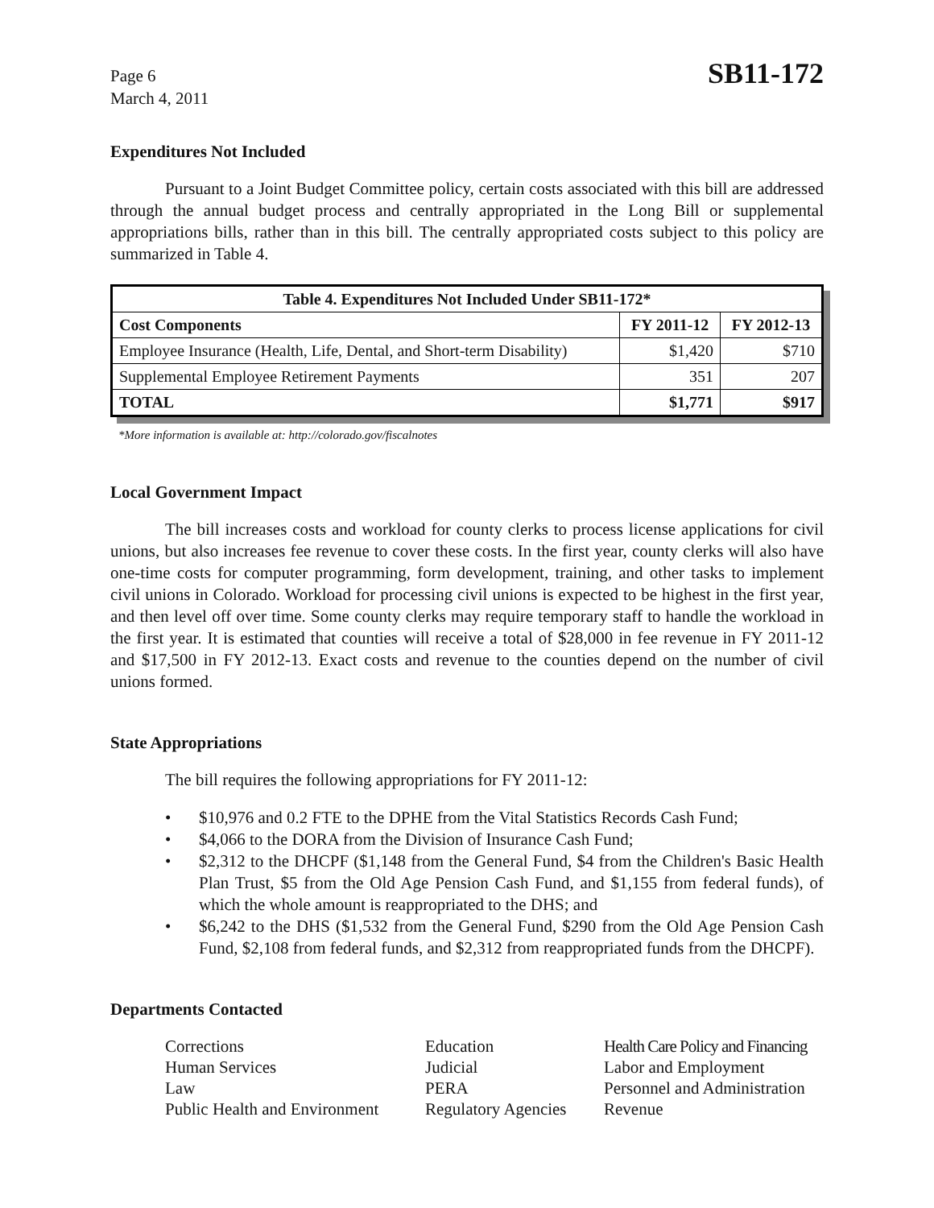Page 6
March 4, 2011
SB11-172
Expenditures Not Included
Pursuant to a Joint Budget Committee policy, certain costs associated with this bill are addressed through the annual budget process and centrally appropriated in the Long Bill or supplemental appropriations bills, rather than in this bill. The centrally appropriated costs subject to this policy are summarized in Table 4.
| Table 4. Expenditures Not Included Under SB11-172* | | |
| --- | --- | --- |
| Cost Components | FY 2011-12 | FY 2012-13 |
| Employee Insurance (Health, Life, Dental, and Short-term Disability) | $1,420 | $710 |
| Supplemental Employee Retirement Payments | 351 | 207 |
| TOTAL | $1,771 | $917 |
*More information is available at: http://colorado.gov/fiscalnotes
Local Government Impact
The bill increases costs and workload for county clerks to process license applications for civil unions, but also increases fee revenue to cover these costs. In the first year, county clerks will also have one-time costs for computer programming, form development, training, and other tasks to implement civil unions in Colorado. Workload for processing civil unions is expected to be highest in the first year, and then level off over time. Some county clerks may require temporary staff to handle the workload in the first year. It is estimated that counties will receive a total of $28,000 in fee revenue in FY 2011-12 and $17,500 in FY 2012-13. Exact costs and revenue to the counties depend on the number of civil unions formed.
State Appropriations
The bill requires the following appropriations for FY 2011-12:
• $10,976 and 0.2 FTE to the DPHE from the Vital Statistics Records Cash Fund;
• $4,066 to the DORA from the Division of Insurance Cash Fund;
• $2,312 to the DHCPF ($1,148 from the General Fund, $4 from the Children's Basic Health Plan Trust, $5 from the Old Age Pension Cash Fund, and $1,155 from federal funds), of which the whole amount is reappropriated to the DHS; and
• $6,242 to the DHS ($1,532 from the General Fund, $290 from the Old Age Pension Cash Fund, $2,108 from federal funds, and $2,312 from reappropriated funds from the DHCPF).
Departments Contacted
Corrections
Education
Health Care Policy and Financing
Human Services
Judicial
Labor and Employment
Law
PERA
Personnel and Administration
Public Health and Environment
Regulatory Agencies
Revenue